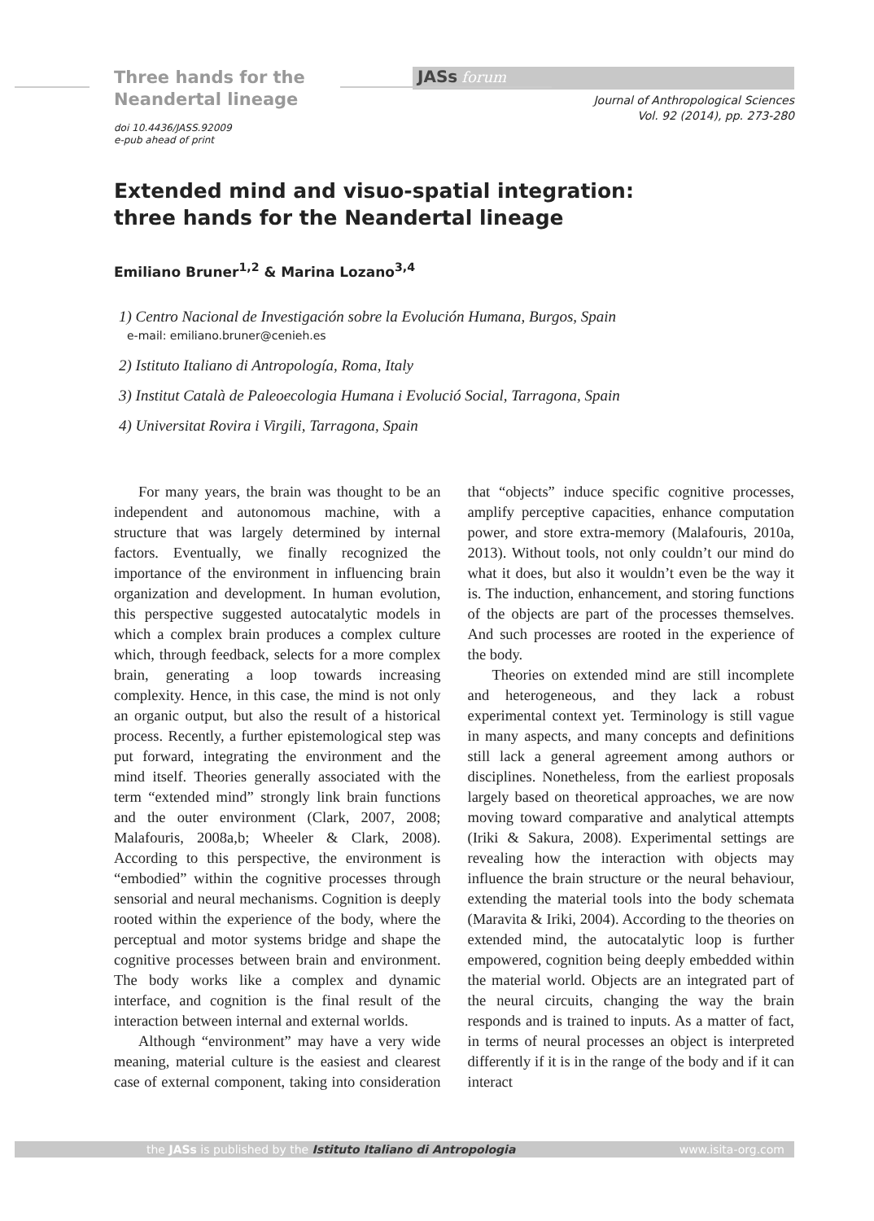Three hands for the
Neandertal lineage
doi 10.4436/JASS.92009
e-pub ahead of print
JASs forum
Journal of Anthropological Sciences
Vol. 92 (2014), pp. 273-280
Extended mind and visuo-spatial integration:
three hands for the Neandertal lineage
Emiliano Bruner<sup>1,2</sup> & Marina Lozano<sup>3,4</sup>
1) Centro Nacional de Investigación sobre la Evolución Humana, Burgos, Spain
e-mail: emiliano.bruner@cenieh.es
2) Istituto Italiano di Antropología, Roma, Italy
3) Institut Català de Paleoecologia Humana i Evolució Social, Tarragona, Spain
4) Universitat Rovira i Virgili, Tarragona, Spain
For many years, the brain was thought to be an independent and autonomous machine, with a structure that was largely determined by internal factors. Eventually, we finally recognized the importance of the environment in influencing brain organization and development. In human evolution, this perspective suggested autocatalytic models in which a complex brain produces a complex culture which, through feedback, selects for a more complex brain, generating a loop towards increasing complexity. Hence, in this case, the mind is not only an organic output, but also the result of a historical process. Recently, a further epistemological step was put forward, integrating the environment and the mind itself. Theories generally associated with the term “extended mind” strongly link brain functions and the outer environment (Clark, 2007, 2008; Malafouris, 2008a,b; Wheeler & Clark, 2008). According to this perspective, the environment is “embodied” within the cognitive processes through sensorial and neural mechanisms. Cognition is deeply rooted within the experience of the body, where the perceptual and motor systems bridge and shape the cognitive processes between brain and environment. The body works like a complex and dynamic interface, and cognition is the final result of the interaction between internal and external worlds.
Although “environment” may have a very wide meaning, material culture is the easiest and clearest case of external component, taking into consideration that “objects” induce specific cognitive processes, amplify perceptive capacities, enhance computation power, and store extra-memory (Malafouris, 2010a, 2013). Without tools, not only couldn’t our mind do what it does, but also it wouldn’t even be the way it is. The induction, enhancement, and storing functions of the objects are part of the processes themselves. And such processes are rooted in the experience of the body.
Theories on extended mind are still incomplete and heterogeneous, and they lack a robust experimental context yet. Terminology is still vague in many aspects, and many concepts and definitions still lack a general agreement among authors or disciplines. Nonetheless, from the earliest proposals largely based on theoretical approaches, we are now moving toward comparative and analytical attempts (Iriki & Sakura, 2008). Experimental settings are revealing how the interaction with objects may influence the brain structure or the neural behaviour, extending the material tools into the body schemata (Maravita & Iriki, 2004). According to the theories on extended mind, the autocatalytic loop is further empowered, cognition being deeply embedded within the material world. Objects are an integrated part of the neural circuits, changing the way the brain responds and is trained to inputs. As a matter of fact, in terms of neural processes an object is interpreted differently if it is in the range of the body and if it can interact
the JASs is published by the Istituto Italiano di Antropologia www.isita-org.com